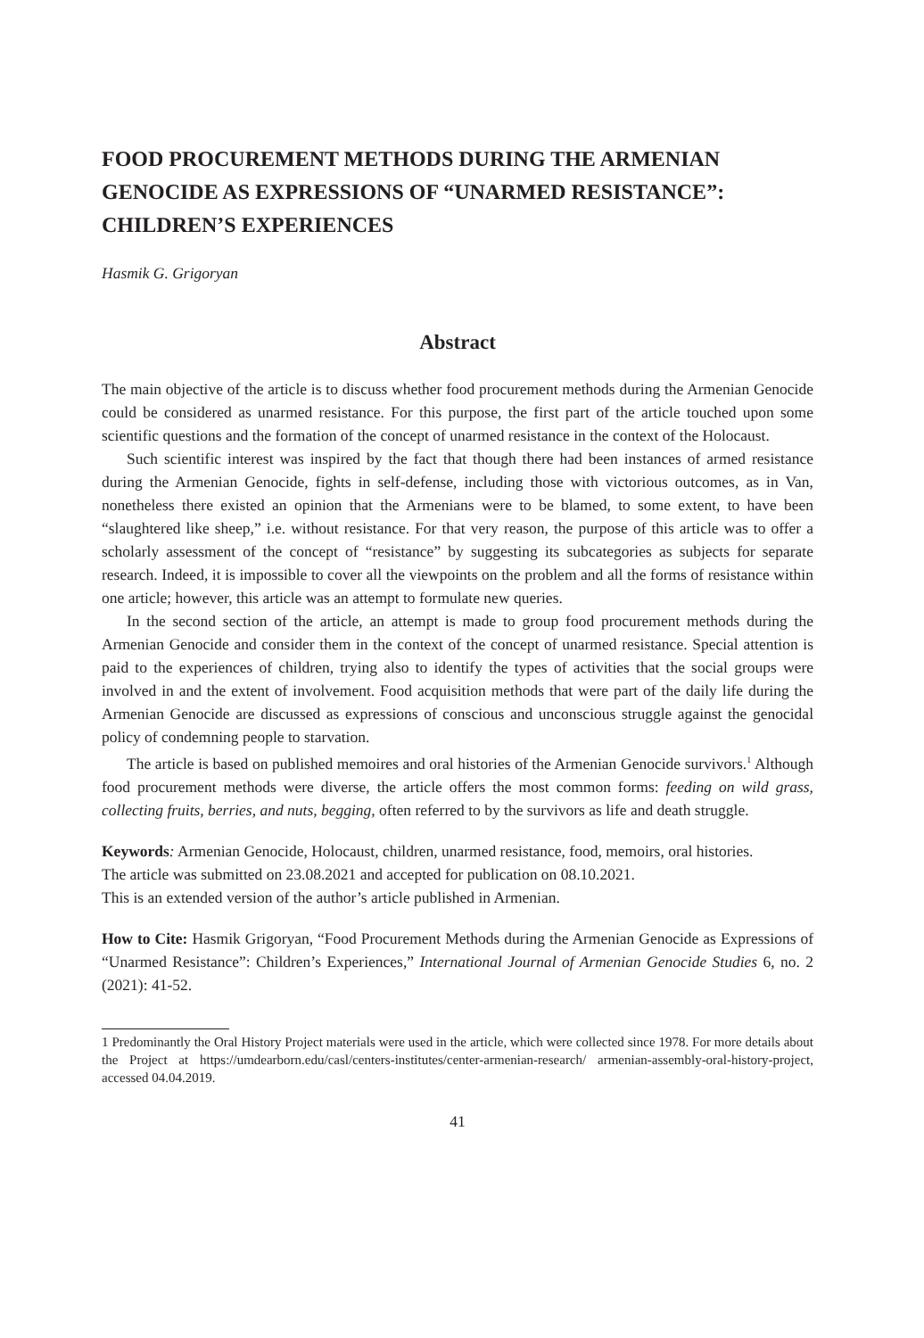FOOD PROCUREMENT METHODS DURING THE ARMENIAN GENOCIDE AS EXPRESSIONS OF “UNARMED RESISTANCE”: CHILDREN’S EXPERIENCES
Hasmik G. Grigoryan
Abstract
The main objective of the article is to discuss whether food procurement methods during the Armenian Genocide could be considered as unarmed resistance. For this purpose, the first part of the article touched upon some scientific questions and the formation of the concept of unarmed resistance in the context of the Holocaust.
Such scientific interest was inspired by the fact that though there had been instances of armed resistance during the Armenian Genocide, fights in self-defense, including those with victorious outcomes, as in Van, nonetheless there existed an opinion that the Armenians were to be blamed, to some extent, to have been “slaughtered like sheep,” i.e. without resistance. For that very reason, the purpose of this article was to offer a scholarly assessment of the concept of “resistance” by suggesting its subcategories as subjects for separate research. Indeed, it is impossible to cover all the viewpoints on the problem and all the forms of resistance within one article; however, this article was an attempt to formulate new queries.
In the second section of the article, an attempt is made to group food procurement methods during the Armenian Genocide and consider them in the context of the concept of unarmed resistance. Special attention is paid to the experiences of children, trying also to identify the types of activities that the social groups were involved in and the extent of involvement. Food acquisition methods that were part of the daily life during the Armenian Genocide are discussed as expressions of conscious and unconscious struggle against the genocidal policy of condemning people to starvation.
The article is based on published memoires and oral histories of the Armenian Genocide survivors.<sup>1</sup> Although food procurement methods were diverse, the article offers the most common forms: feeding on wild grass, collecting fruits, berries, and nuts, begging, often referred to by the survivors as life and death struggle.
Keywords: Armenian Genocide, Holocaust, children, unarmed resistance, food, memoirs, oral histories.
The article was submitted on 23.08.2021 and accepted for publication on 08.10.2021.
This is an extended version of the author’s article published in Armenian.
How to Cite: Hasmik Grigoryan, “Food Procurement Methods during the Armenian Genocide as Expressions of “Unarmed Resistance”: Children’s Experiences,” International Journal of Armenian Genocide Studies 6, no. 2 (2021): 41-52.
1 Predominantly the Oral History Project materials were used in the article, which were collected since 1978. For more details about the Project at https://umdearborn.edu/casl/centers-institutes/center-armenian-research/ armenian-assembly-oral-history-project, accessed 04.04.2019.
41